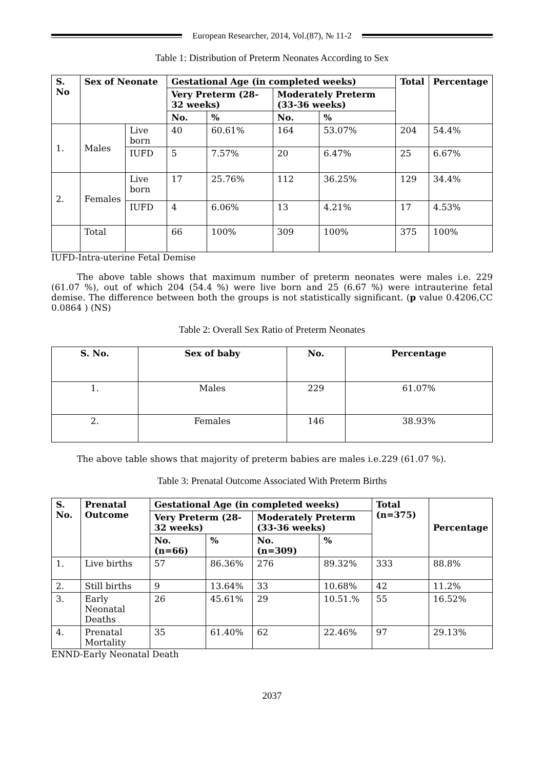European Researcher, 2014, Vol.(87), № 11-2
Table 1: Distribution of Preterm Neonates According to Sex
| S. No | Sex of Neonate | | Gestational Age (in completed weeks) | | | | Total | Percentage |
| --- | --- | --- | --- | --- | --- | --- | --- | --- |
| | | | Very Preterm (28-32 weeks) | | Moderately Preterm (33-36 weeks) | | | |
| | | | No. | % | No. | % | | |
| 1. | Males | Live born | 40 | 60.61% | 164 | 53.07% | 204 | 54.4% |
| | | IUFD | 5 | 7.57% | 20 | 6.47% | 25 | 6.67% |
| 2. | Females | Live born | 17 | 25.76% | 112 | 36.25% | 129 | 34.4% |
| | | IUFD | 4 | 6.06% | 13 | 4.21% | 17 | 4.53% |
| | Total | | 66 | 100% | 309 | 100% | 375 | 100% |
IUFD-Intra-uterine Fetal Demise
The above table shows that maximum number of preterm neonates were males i.e. 229 (61.07 %), out of which 204 (54.4 %) were live born and 25 (6.67 %) were intrauterine fetal demise. The difference between both the groups is not statistically significant. (p value 0.4206,CC 0.0864 ) (NS)
Table 2: Overall Sex Ratio of Preterm Neonates
| S. No. | Sex of baby | No. | Percentage |
| --- | --- | --- | --- |
| 1. | Males | 229 | 61.07% |
| 2. | Females | 146 | 38.93% |
The above table shows that majority of preterm babies are males i.e.229 (61.07 %).
Table 3: Prenatal Outcome Associated With Preterm Births
| S. No. | Prenatal Outcome | Gestational Age (in completed weeks) | | | | Total (n=375) | Percentage |
| --- | --- | --- | --- | --- | --- | --- | --- |
| | | Very Preterm (28-32 weeks) | | Moderately Preterm (33-36 weeks) | | | |
| | | No. (n=66) | % | No. (n=309) | % | | |
| 1. | Live births | 57 | 86.36% | 276 | 89.32% | 333 | 88.8% |
| 2. | Still births | 9 | 13.64% | 33 | 10.68% | 42 | 11.2% |
| 3. | Early Neonatal Deaths | 26 | 45.61% | 29 | 10.51.% | 55 | 16.52% |
| 4. | Prenatal Mortality | 35 | 61.40% | 62 | 22.46% | 97 | 29.13% |
ENND-Early Neonatal Death
2037